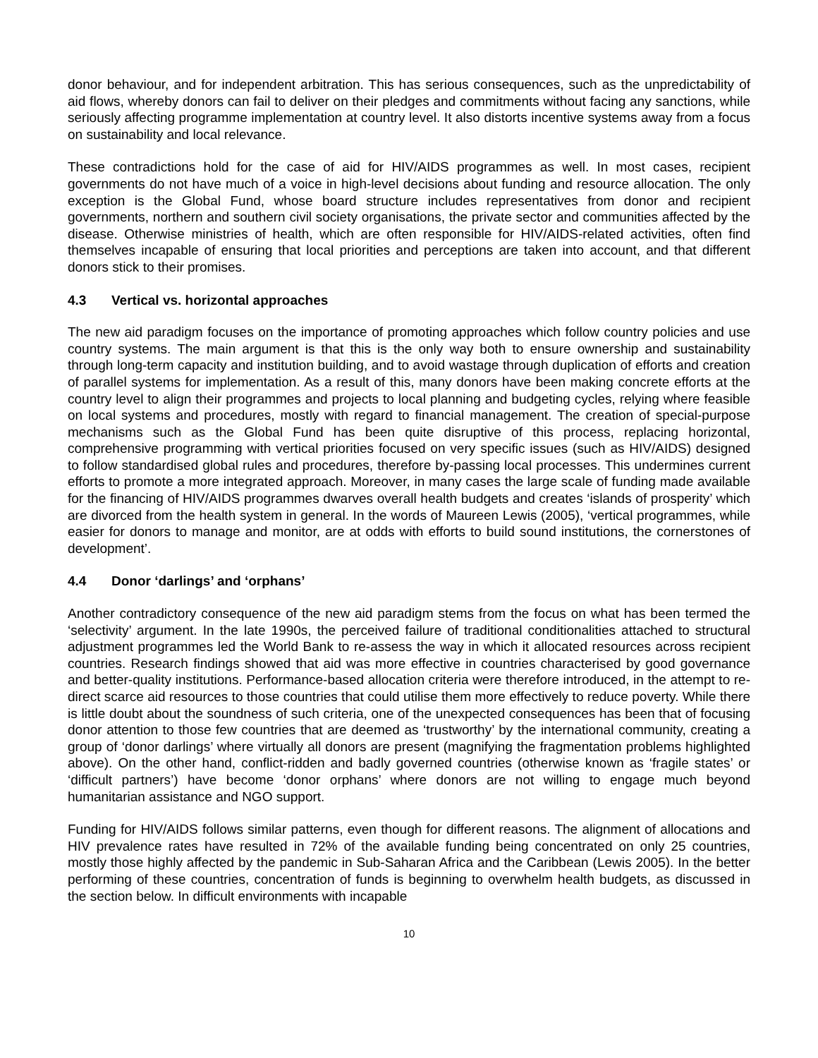donor behaviour, and for independent arbitration. This has serious consequences, such as the unpredictability of aid flows, whereby donors can fail to deliver on their pledges and commitments without facing any sanctions, while seriously affecting programme implementation at country level. It also distorts incentive systems away from a focus on sustainability and local relevance.
These contradictions hold for the case of aid for HIV/AIDS programmes as well. In most cases, recipient governments do not have much of a voice in high-level decisions about funding and resource allocation. The only exception is the Global Fund, whose board structure includes representatives from donor and recipient governments, northern and southern civil society organisations, the private sector and communities affected by the disease. Otherwise ministries of health, which are often responsible for HIV/AIDS-related activities, often find themselves incapable of ensuring that local priorities and perceptions are taken into account, and that different donors stick to their promises.
4.3 Vertical vs. horizontal approaches
The new aid paradigm focuses on the importance of promoting approaches which follow country policies and use country systems. The main argument is that this is the only way both to ensure ownership and sustainability through long-term capacity and institution building, and to avoid wastage through duplication of efforts and creation of parallel systems for implementation. As a result of this, many donors have been making concrete efforts at the country level to align their programmes and projects to local planning and budgeting cycles, relying where feasible on local systems and procedures, mostly with regard to financial management. The creation of special-purpose mechanisms such as the Global Fund has been quite disruptive of this process, replacing horizontal, comprehensive programming with vertical priorities focused on very specific issues (such as HIV/AIDS) designed to follow standardised global rules and procedures, therefore by-passing local processes. This undermines current efforts to promote a more integrated approach. Moreover, in many cases the large scale of funding made available for the financing of HIV/AIDS programmes dwarves overall health budgets and creates ‘islands of prosperity’ which are divorced from the health system in general. In the words of Maureen Lewis (2005), ‘vertical programmes, while easier for donors to manage and monitor, are at odds with efforts to build sound institutions, the cornerstones of development’.
4.4 Donor ‘darlings’ and ‘orphans’
Another contradictory consequence of the new aid paradigm stems from the focus on what has been termed the ‘selectivity’ argument. In the late 1990s, the perceived failure of traditional conditionalities attached to structural adjustment programmes led the World Bank to re-assess the way in which it allocated resources across recipient countries. Research findings showed that aid was more effective in countries characterised by good governance and better-quality institutions. Performance-based allocation criteria were therefore introduced, in the attempt to re-direct scarce aid resources to those countries that could utilise them more effectively to reduce poverty. While there is little doubt about the soundness of such criteria, one of the unexpected consequences has been that of focusing donor attention to those few countries that are deemed as ‘trustworthy’ by the international community, creating a group of ‘donor darlings’ where virtually all donors are present (magnifying the fragmentation problems highlighted above). On the other hand, conflict-ridden and badly governed countries (otherwise known as ‘fragile states’ or ‘difficult partners’) have become ‘donor orphans’ where donors are not willing to engage much beyond humanitarian assistance and NGO support.
Funding for HIV/AIDS follows similar patterns, even though for different reasons. The alignment of allocations and HIV prevalence rates have resulted in 72% of the available funding being concentrated on only 25 countries, mostly those highly affected by the pandemic in Sub-Saharan Africa and the Caribbean (Lewis 2005). In the better performing of these countries, concentration of funds is beginning to overwhelm health budgets, as discussed in the section below. In difficult environments with incapable
10